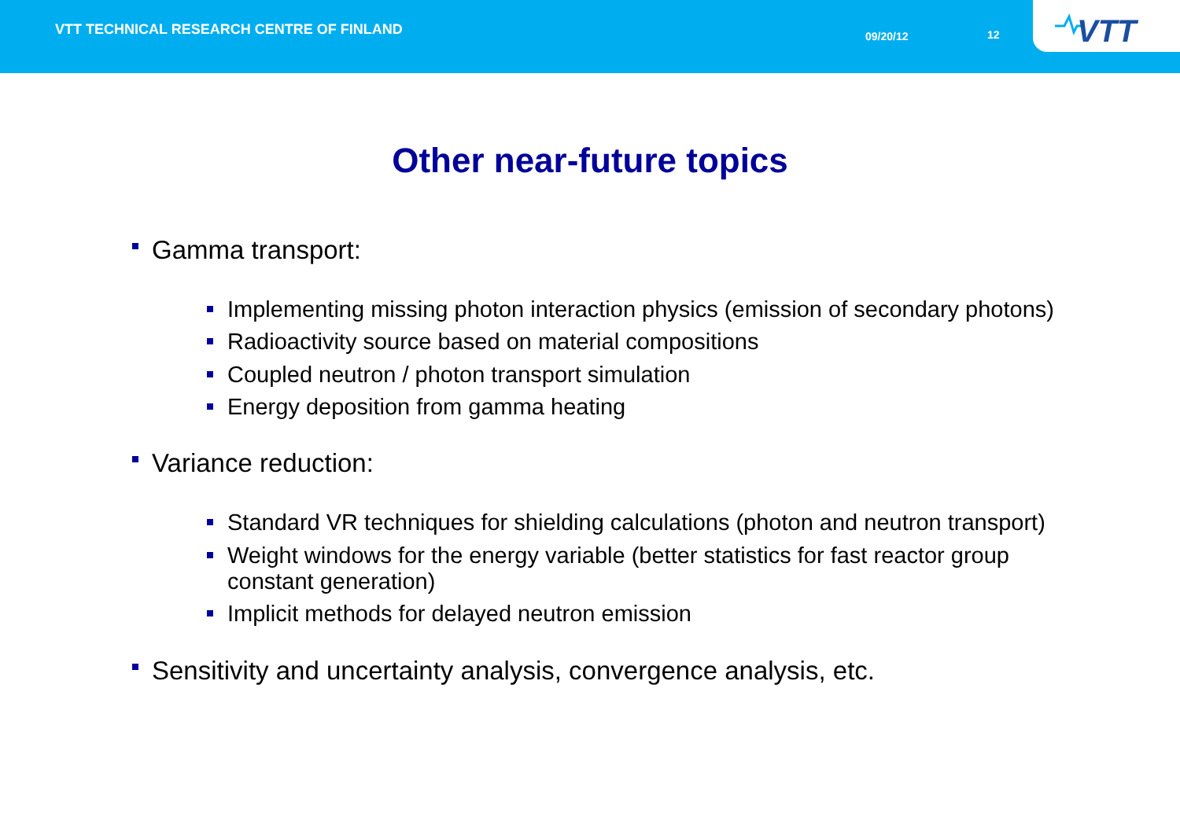VTT TECHNICAL RESEARCH CENTRE OF FINLAND
09/20/12 12
VTT
Other near-future topics
Gamma transport:
Implementing missing photon interaction physics (emission of secondary photons)
Radioactivity source based on material compositions
Coupled neutron / photon transport simulation
Energy deposition from gamma heating
Variance reduction:
Standard VR techniques for shielding calculations (photon and neutron transport)
Weight windows for the energy variable (better statistics for fast reactor group constant generation)
Implicit methods for delayed neutron emission
Sensitivity and uncertainty analysis, convergence analysis, etc.